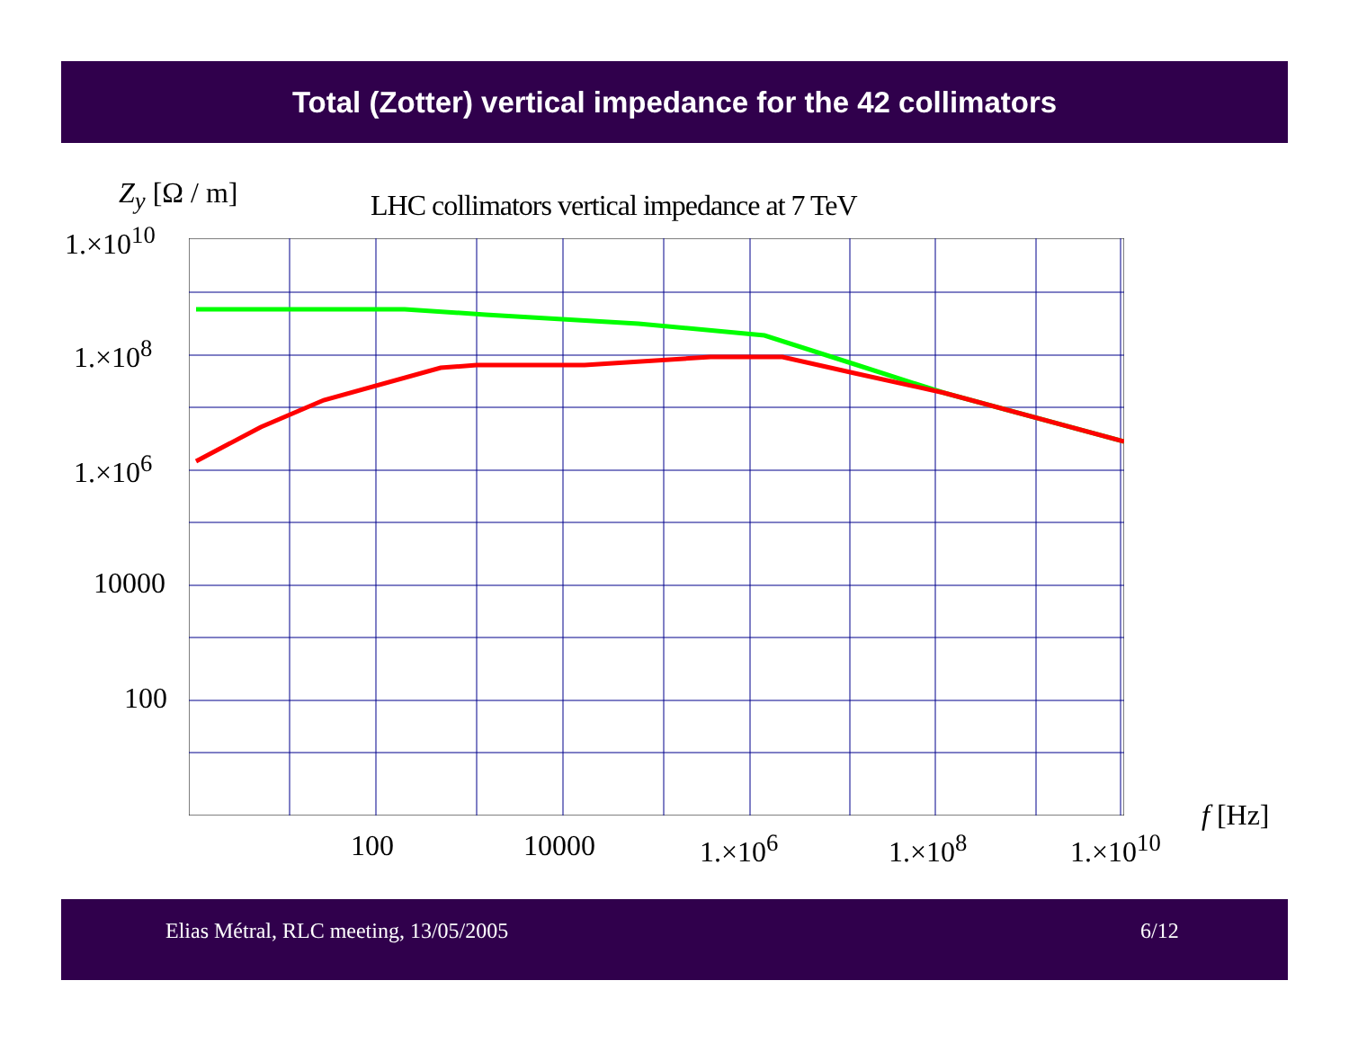Total (Zotter) vertical impedance for the 42 collimators
Z<sub>y</sub> [Ω / m]
LHC collimators vertical impedance at 7 TeV
1.×10<sup>10</sup>
1.×10<sup>8</sup>
1.×10<sup>6</sup>
10000
100
f [Hz]
100 10000 1.×10<sup>6</sup> 1.×10<sup>8</sup> 1.×10<sup>10</sup>
Elias Métral, RLC meeting, 13/05/2005 6/12